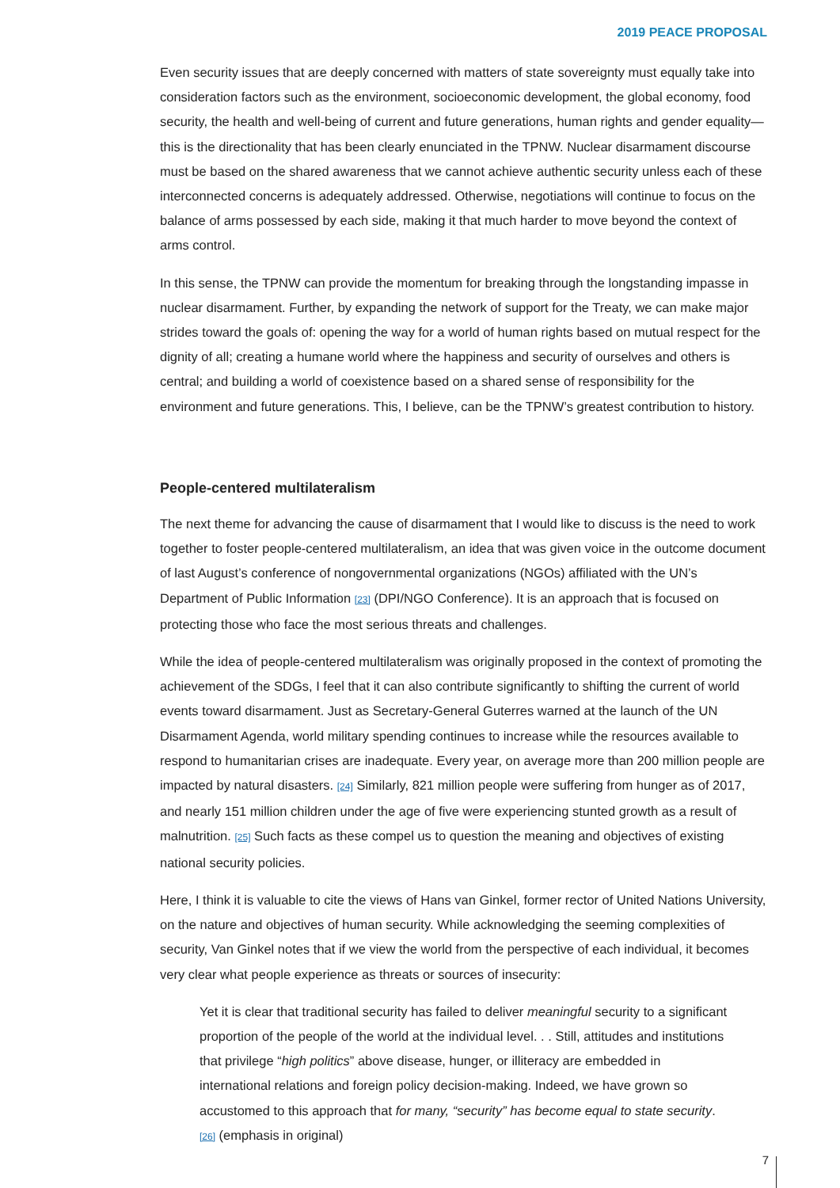2019 PEACE PROPOSAL
Even security issues that are deeply concerned with matters of state sovereignty must equally take into consideration factors such as the environment, socioeconomic development, the global economy, food security, the health and well-being of current and future generations, human rights and gender equality—this is the directionality that has been clearly enunciated in the TPNW. Nuclear disarmament discourse must be based on the shared awareness that we cannot achieve authentic security unless each of these interconnected concerns is adequately addressed. Otherwise, negotiations will continue to focus on the balance of arms possessed by each side, making it that much harder to move beyond the context of arms control.
In this sense, the TPNW can provide the momentum for breaking through the longstanding impasse in nuclear disarmament. Further, by expanding the network of support for the Treaty, we can make major strides toward the goals of: opening the way for a world of human rights based on mutual respect for the dignity of all; creating a humane world where the happiness and security of ourselves and others is central; and building a world of coexistence based on a shared sense of responsibility for the environment and future generations. This, I believe, can be the TPNW’s greatest contribution to history.
People-centered multilateralism
The next theme for advancing the cause of disarmament that I would like to discuss is the need to work together to foster people-centered multilateralism, an idea that was given voice in the outcome document of last August’s conference of nongovernmental organizations (NGOs) affiliated with the UN’s Department of Public Information [23] (DPI/NGO Conference). It is an approach that is focused on protecting those who face the most serious threats and challenges.
While the idea of people-centered multilateralism was originally proposed in the context of promoting the achievement of the SDGs, I feel that it can also contribute significantly to shifting the current of world events toward disarmament. Just as Secretary-General Guterres warned at the launch of the UN Disarmament Agenda, world military spending continues to increase while the resources available to respond to humanitarian crises are inadequate. Every year, on average more than 200 million people are impacted by natural disasters. [24] Similarly, 821 million people were suffering from hunger as of 2017, and nearly 151 million children under the age of five were experiencing stunted growth as a result of malnutrition. [25] Such facts as these compel us to question the meaning and objectives of existing national security policies.
Here, I think it is valuable to cite the views of Hans van Ginkel, former rector of United Nations University, on the nature and objectives of human security. While acknowledging the seeming complexities of security, Van Ginkel notes that if we view the world from the perspective of each individual, it becomes very clear what people experience as threats or sources of insecurity:
Yet it is clear that traditional security has failed to deliver meaningful security to a significant proportion of the people of the world at the individual level. . . Still, attitudes and institutions that privilege “high politics” above disease, hunger, or illiteracy are embedded in international relations and foreign policy decision-making. Indeed, we have grown so accustomed to this approach that for many, “security” has become equal to state security. [26] (emphasis in original)
7